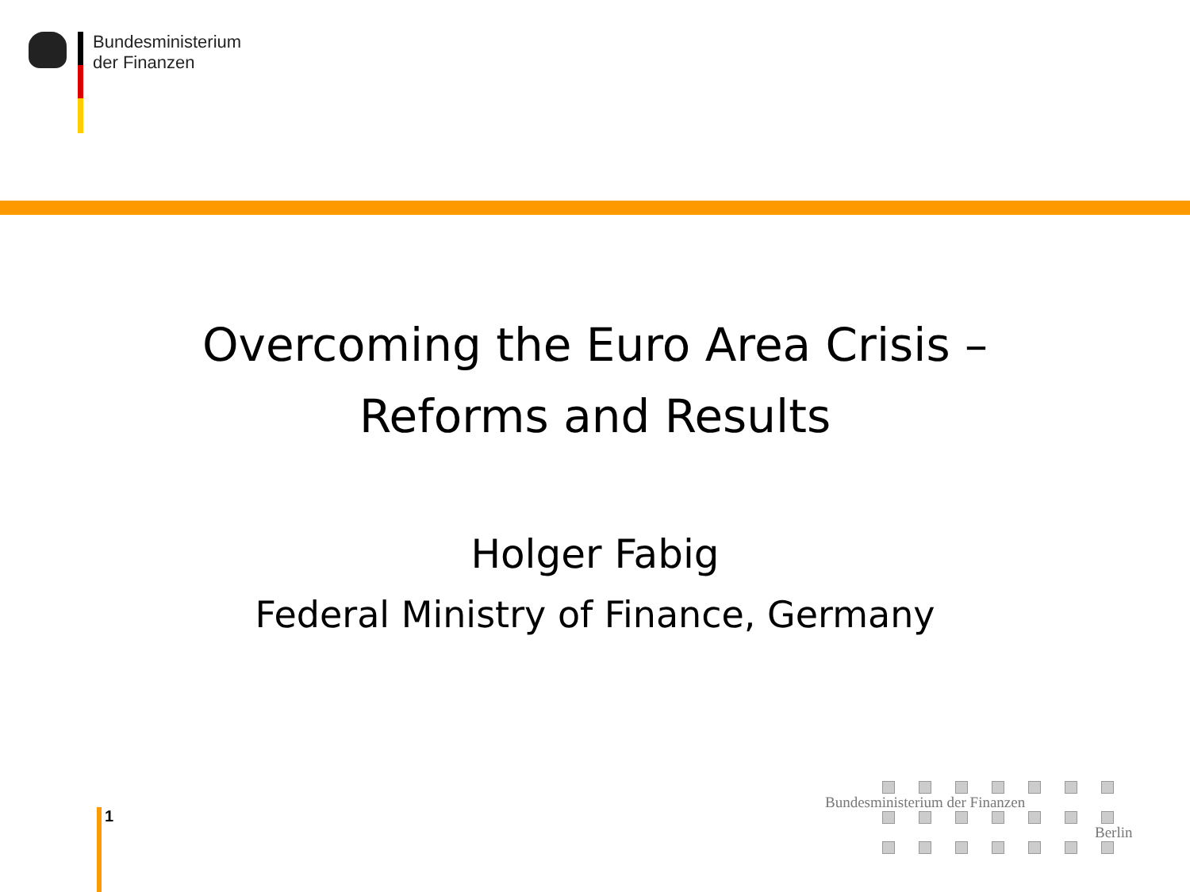Bundesministerium
der Finanzen
Overcoming the Euro Area Crisis –
Reforms and Results
Holger Fabig
Federal Ministry of Finance, Germany
1
Bundesministerium der Finanzen
Berlin